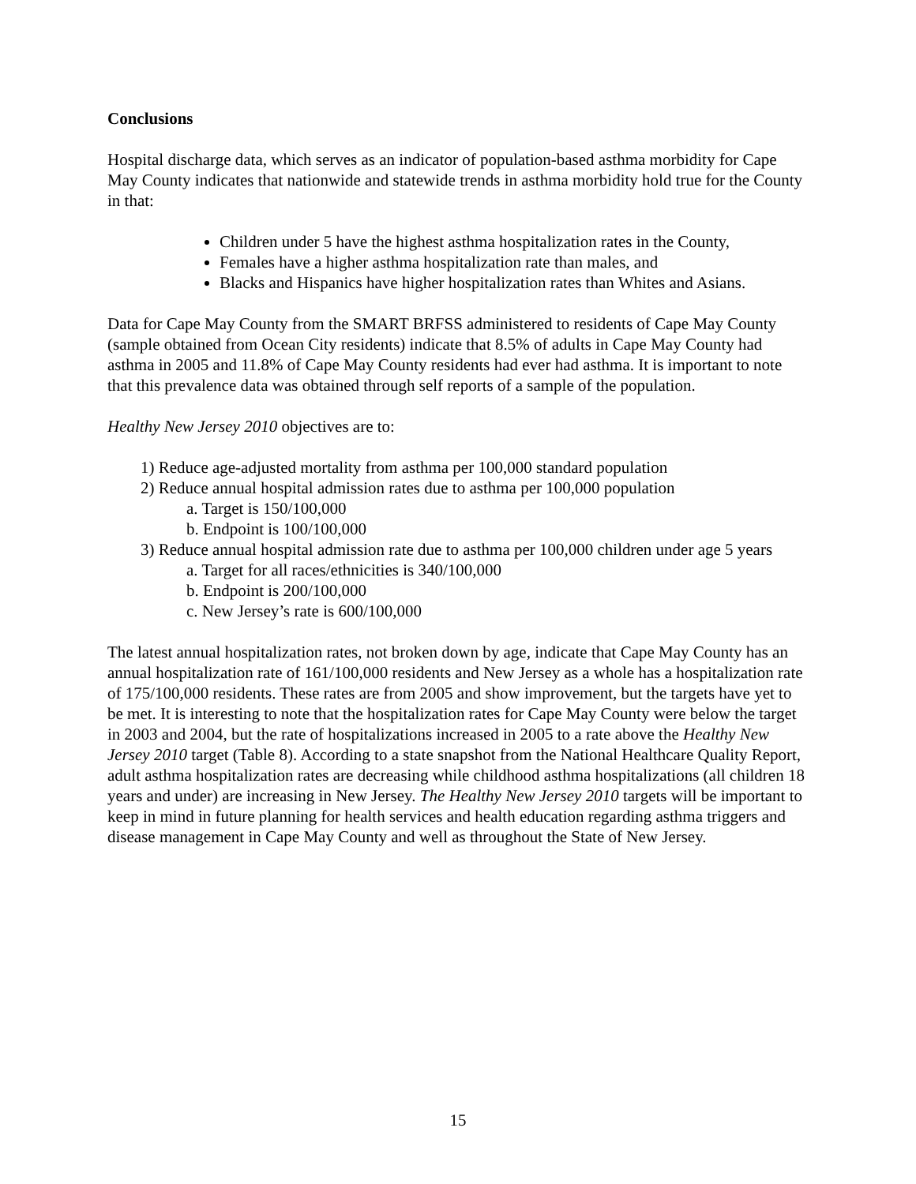Conclusions
Hospital discharge data, which serves as an indicator of population-based asthma morbidity for Cape May County indicates that nationwide and statewide trends in asthma morbidity hold true for the County in that:
Children under 5 have the highest asthma hospitalization rates in the County,
Females have a higher asthma hospitalization rate than males, and
Blacks and Hispanics have higher hospitalization rates than Whites and Asians.
Data for Cape May County from the SMART BRFSS administered to residents of Cape May County (sample obtained from Ocean City residents) indicate that 8.5% of adults in Cape May County had asthma in 2005 and 11.8% of Cape May County residents had ever had asthma. It is important to note that this prevalence data was obtained through self reports of a sample of the population.
Healthy New Jersey 2010 objectives are to:
1) Reduce age-adjusted mortality from asthma per 100,000 standard population
2) Reduce annual hospital admission rates due to asthma per 100,000 population
a. Target is 150/100,000
b. Endpoint is 100/100,000
3) Reduce annual hospital admission rate due to asthma per 100,000 children under age 5 years
a. Target for all races/ethnicities is 340/100,000
b. Endpoint is 200/100,000
c. New Jersey’s rate is 600/100,000
The latest annual hospitalization rates, not broken down by age, indicate that Cape May County has an annual hospitalization rate of 161/100,000 residents and New Jersey as a whole has a hospitalization rate of 175/100,000 residents. These rates are from 2005 and show improvement, but the targets have yet to be met. It is interesting to note that the hospitalization rates for Cape May County were below the target in 2003 and 2004, but the rate of hospitalizations increased in 2005 to a rate above the Healthy New Jersey 2010 target (Table 8). According to a state snapshot from the National Healthcare Quality Report, adult asthma hospitalization rates are decreasing while childhood asthma hospitalizations (all children 18 years and under) are increasing in New Jersey. The Healthy New Jersey 2010 targets will be important to keep in mind in future planning for health services and health education regarding asthma triggers and disease management in Cape May County and well as throughout the State of New Jersey.
15